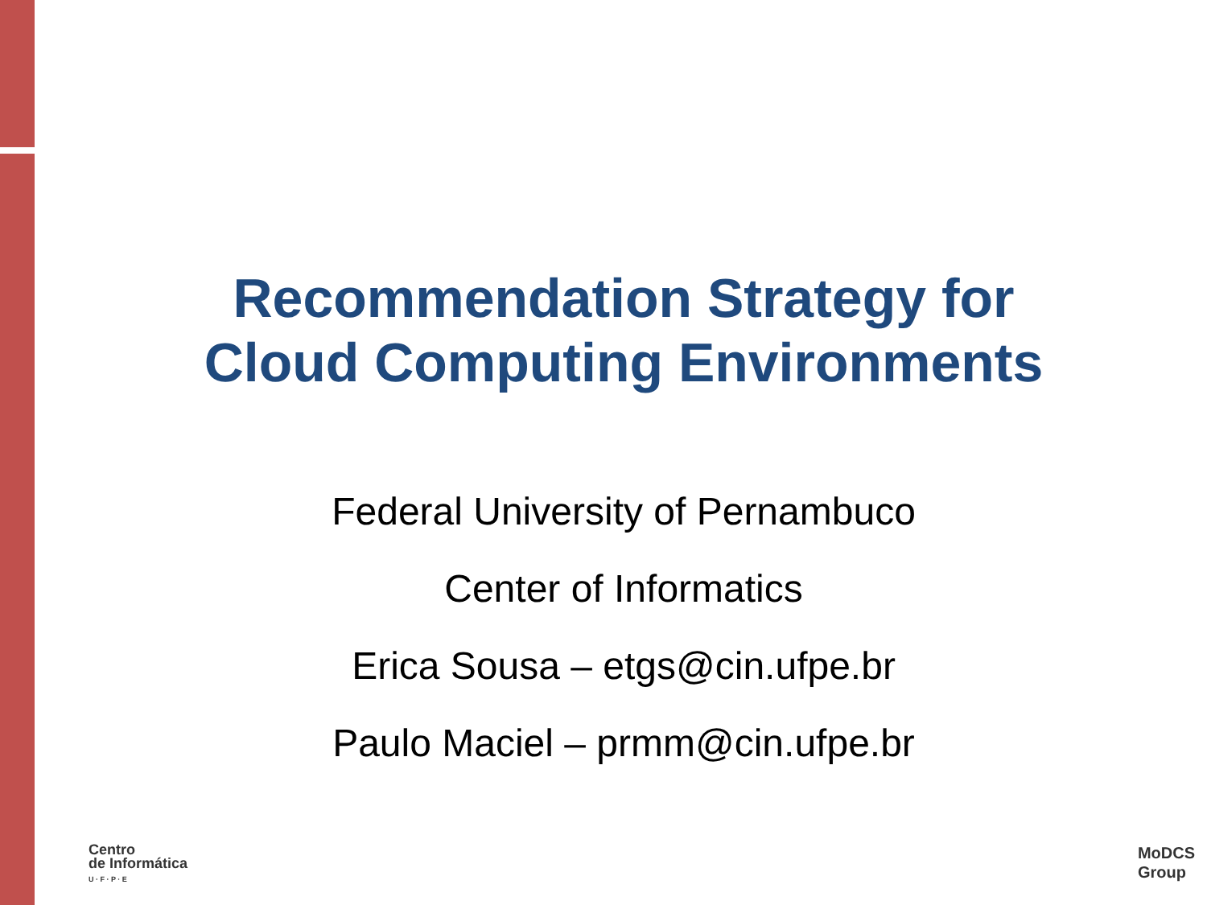Recommendation Strategy for
Cloud Computing Environments
Federal University of Pernambuco
Center of Informatics
Erica Sousa – etgs@cin.ufpe.br
Paulo Maciel – prmm@cin.ufpe.br
Centro
de Informática
U · F · P · E
MoDCS
Group